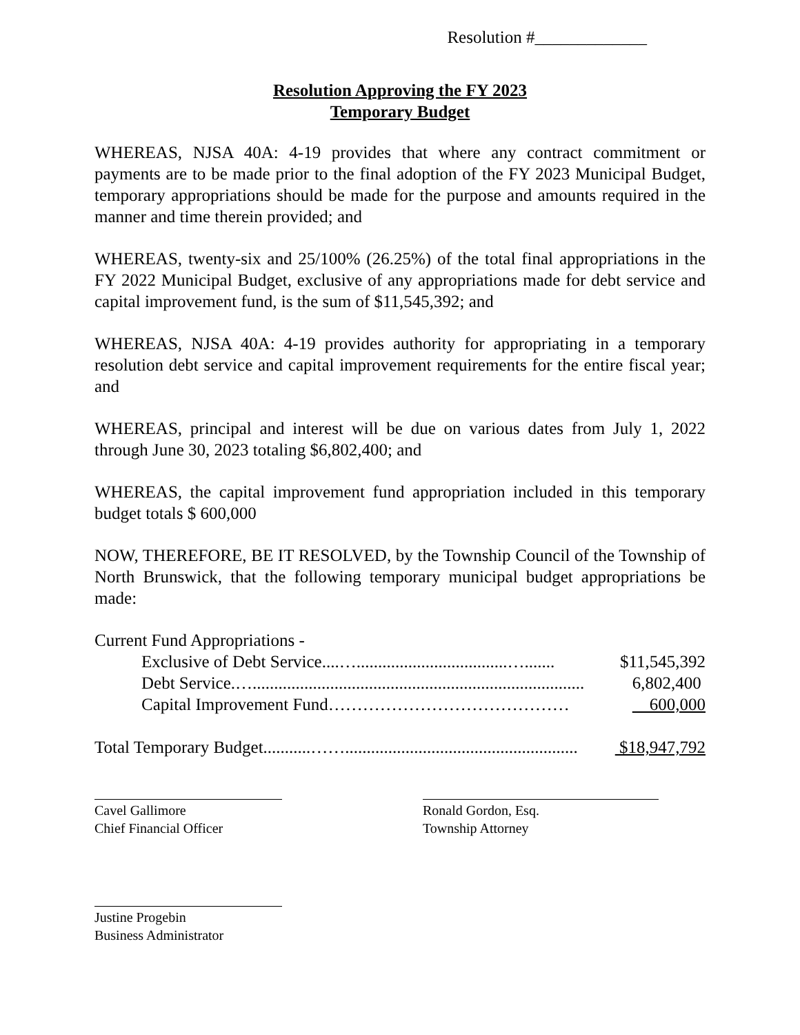Resolution #_____________
Resolution Approving the FY 2023
Temporary Budget
WHEREAS, NJSA 40A: 4-19 provides that where any contract commitment or payments are to be made prior to the final adoption of the FY 2023 Municipal Budget, temporary appropriations should be made for the purpose and amounts required in the manner and time therein provided; and
WHEREAS, twenty-six and 25/100% (26.25%) of the total final appropriations in the FY 2022 Municipal Budget, exclusive of any appropriations made for debt service and capital improvement fund, is the sum of $11,545,392; and
WHEREAS, NJSA 40A: 4-19 provides authority for appropriating in a temporary resolution debt service and capital improvement requirements for the entire fiscal year; and
WHEREAS, principal and interest will be due on various dates from July 1, 2022 through June 30, 2023 totaling $6,802,400; and
WHEREAS, the capital improvement fund appropriation included in this temporary budget totals $ 600,000
NOW, THEREFORE, BE IT RESOLVED, by the Township Council of the Township of North Brunswick, that the following temporary municipal budget appropriations be made:
Current Fund Appropriations -
Exclusive of Debt Service....…...................................…....... $11,545,392
Debt Service.…............................................................................. 6,802,400
Capital Improvement Fund…………………………………… 600,000
Total Temporary Budget...........……...................................................... $18,947,792
Cavel Gallimore
Chief Financial Officer
Ronald Gordon, Esq.
Township Attorney
Justine Progebin
Business Administrator